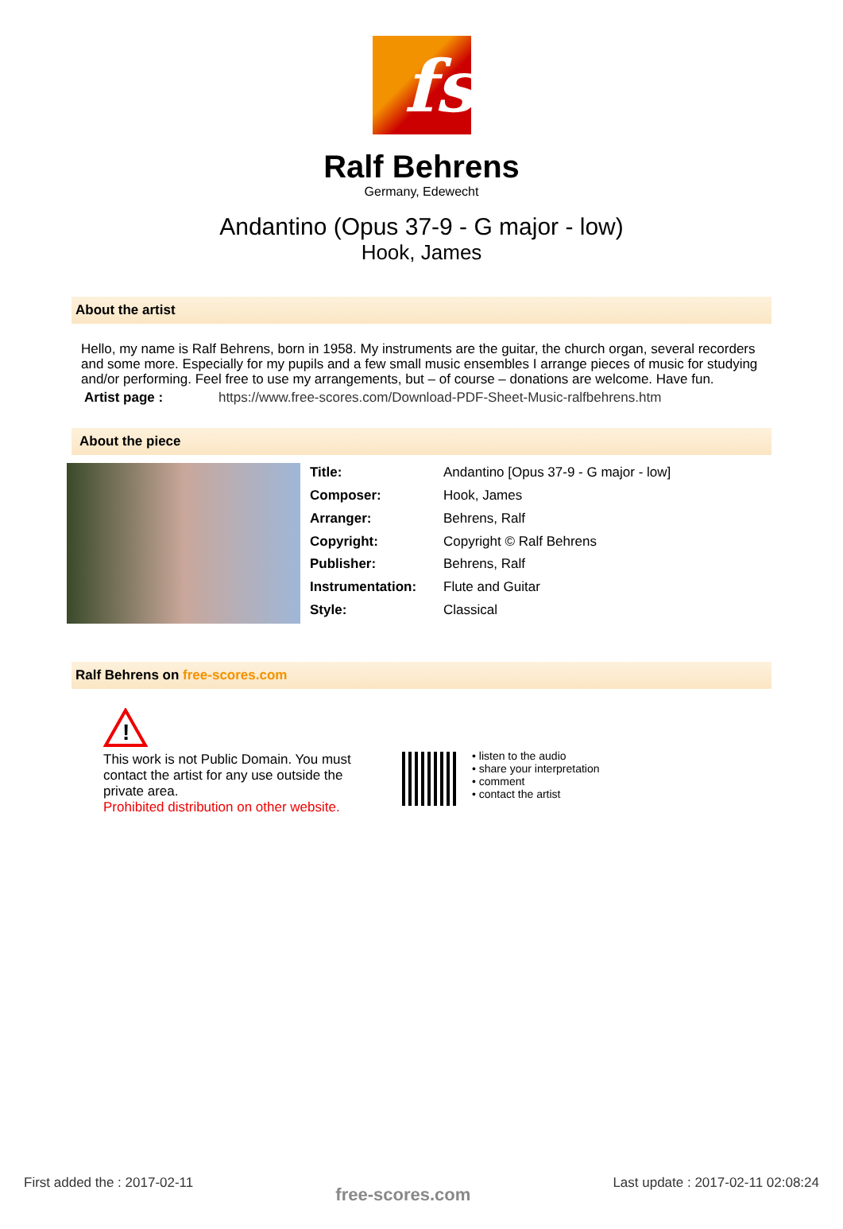fs
Ralf Behrens
Germany, Edewecht
Andantino (Opus 37-9 - G major - low)
Hook, James
About the artist
Hello, my name is Ralf Behrens, born in 1958. My instruments are the guitar, the church organ, several recorders and some more. Especially for my pupils and a few small music ensembles I arrange pieces of music for studying and/or performing. Feel free to use my arrangements, but – of course – donations are welcome. Have fun.
Artist page : https://www.free-scores.com/Download-PDF-Sheet-Music-ralfbehrens.htm
About the piece
| Title: | Andantino [Opus 37-9 - G major - low] |
| Composer: | Hook, James |
| Arranger: | Behrens, Ralf |
| Copyright: | Copyright © Ralf Behrens |
| Publisher: | Behrens, Ralf |
| Instrumentation: | Flute and Guitar |
| Style: | Classical |
Ralf Behrens on free-scores.com
!
This work is not Public Domain. You must contact the artist for any use outside the private area.
Prohibited distribution on other website.
• listen to the audio
• share your interpretation
• comment
• contact the artist
First added the : 2017-02-11 free-scores.com Last update : 2017-02-11 02:08:24